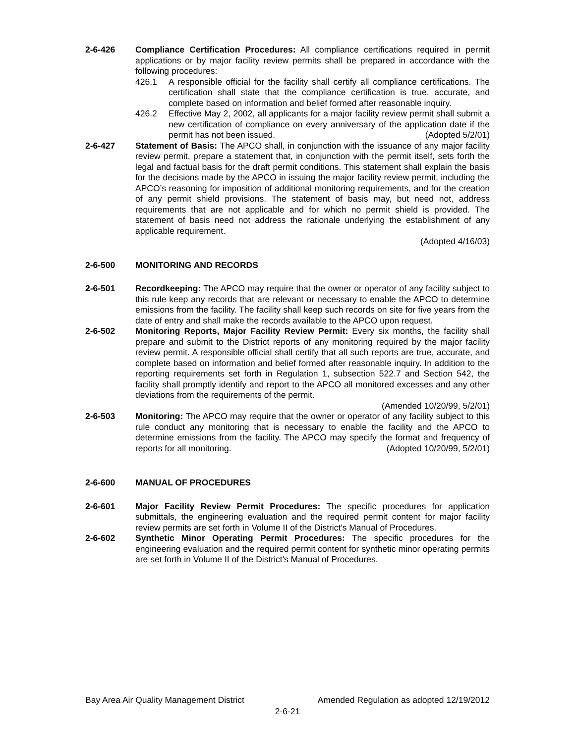2-6-426 Compliance Certification Procedures: All compliance certifications required in permit applications or by major facility review permits shall be prepared in accordance with the following procedures:
426.1 A responsible official for the facility shall certify all compliance certifications. The certification shall state that the compliance certification is true, accurate, and complete based on information and belief formed after reasonable inquiry.
426.2 Effective May 2, 2002, all applicants for a major facility review permit shall submit a new certification of compliance on every anniversary of the application date if the permit has not been issued. (Adopted 5/2/01)
2-6-427 Statement of Basis: The APCO shall, in conjunction with the issuance of any major facility review permit, prepare a statement that, in conjunction with the permit itself, sets forth the legal and factual basis for the draft permit conditions. This statement shall explain the basis for the decisions made by the APCO in issuing the major facility review permit, including the APCO’s reasoning for imposition of additional monitoring requirements, and for the creation of any permit shield provisions. The statement of basis may, but need not, address requirements that are not applicable and for which no permit shield is provided. The statement of basis need not address the rationale underlying the establishment of any applicable requirement.
(Adopted 4/16/03)
2-6-500 MONITORING AND RECORDS
2-6-501 Recordkeeping: The APCO may require that the owner or operator of any facility subject to this rule keep any records that are relevant or necessary to enable the APCO to determine emissions from the facility. The facility shall keep such records on site for five years from the date of entry and shall make the records available to the APCO upon request.
2-6-502 Monitoring Reports, Major Facility Review Permit: Every six months, the facility shall prepare and submit to the District reports of any monitoring required by the major facility review permit. A responsible official shall certify that all such reports are true, accurate, and complete based on information and belief formed after reasonable inquiry. In addition to the reporting requirements set forth in Regulation 1, subsection 522.7 and Section 542, the facility shall promptly identify and report to the APCO all monitored excesses and any other deviations from the requirements of the permit.
(Amended 10/20/99, 5/2/01)
2-6-503 Monitoring: The APCO may require that the owner or operator of any facility subject to this rule conduct any monitoring that is necessary to enable the facility and the APCO to determine emissions from the facility. The APCO may specify the format and frequency of reports for all monitoring. (Adopted 10/20/99, 5/2/01)
2-6-600 MANUAL OF PROCEDURES
2-6-601 Major Facility Review Permit Procedures: The specific procedures for application submittals, the engineering evaluation and the required permit content for major facility review permits are set forth in Volume II of the District's Manual of Procedures.
2-6-602 Synthetic Minor Operating Permit Procedures: The specific procedures for the engineering evaluation and the required permit content for synthetic minor operating permits are set forth in Volume II of the District's Manual of Procedures.
Bay Area Air Quality Management District Amended Regulation as adopted 12/19/2012
2-6-21